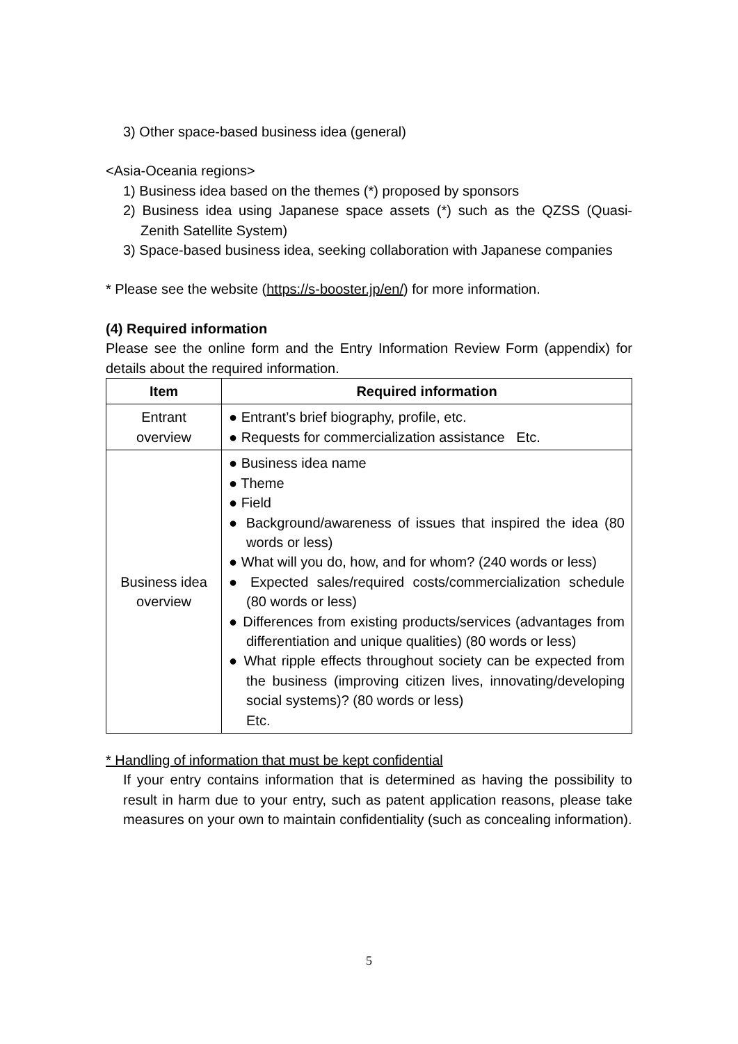3) Other space-based business idea (general)
<Asia-Oceania regions>
1) Business idea based on the themes (*) proposed by sponsors
2) Business idea using Japanese space assets (*) such as the QZSS (Quasi-Zenith Satellite System)
3) Space-based business idea, seeking collaboration with Japanese companies
* Please see the website (https://s-booster.jp/en/) for more information.
(4) Required information
Please see the online form and the Entry Information Review Form (appendix) for details about the required information.
| Item | Required information |
| --- | --- |
| Entrant overview | ● Entrant’s brief biography, profile, etc. ● Requests for commercialization assistance Etc. |
| Business idea overview | ● Business idea name ● Theme ● Field ● Background/awareness of issues that inspired the idea (80 words or less) ● What will you do, how, and for whom? (240 words or less) ● Expected sales/required costs/commercialization schedule (80 words or less) ● Differences from existing products/services (advantages from differentiation and unique qualities) (80 words or less) ● What ripple effects throughout society can be expected from the business (improving citizen lives, innovating/developing social systems)? (80 words or less) Etc. |
* Handling of information that must be kept confidential
If your entry contains information that is determined as having the possibility to result in harm due to your entry, such as patent application reasons, please take measures on your own to maintain confidentiality (such as concealing information).
5